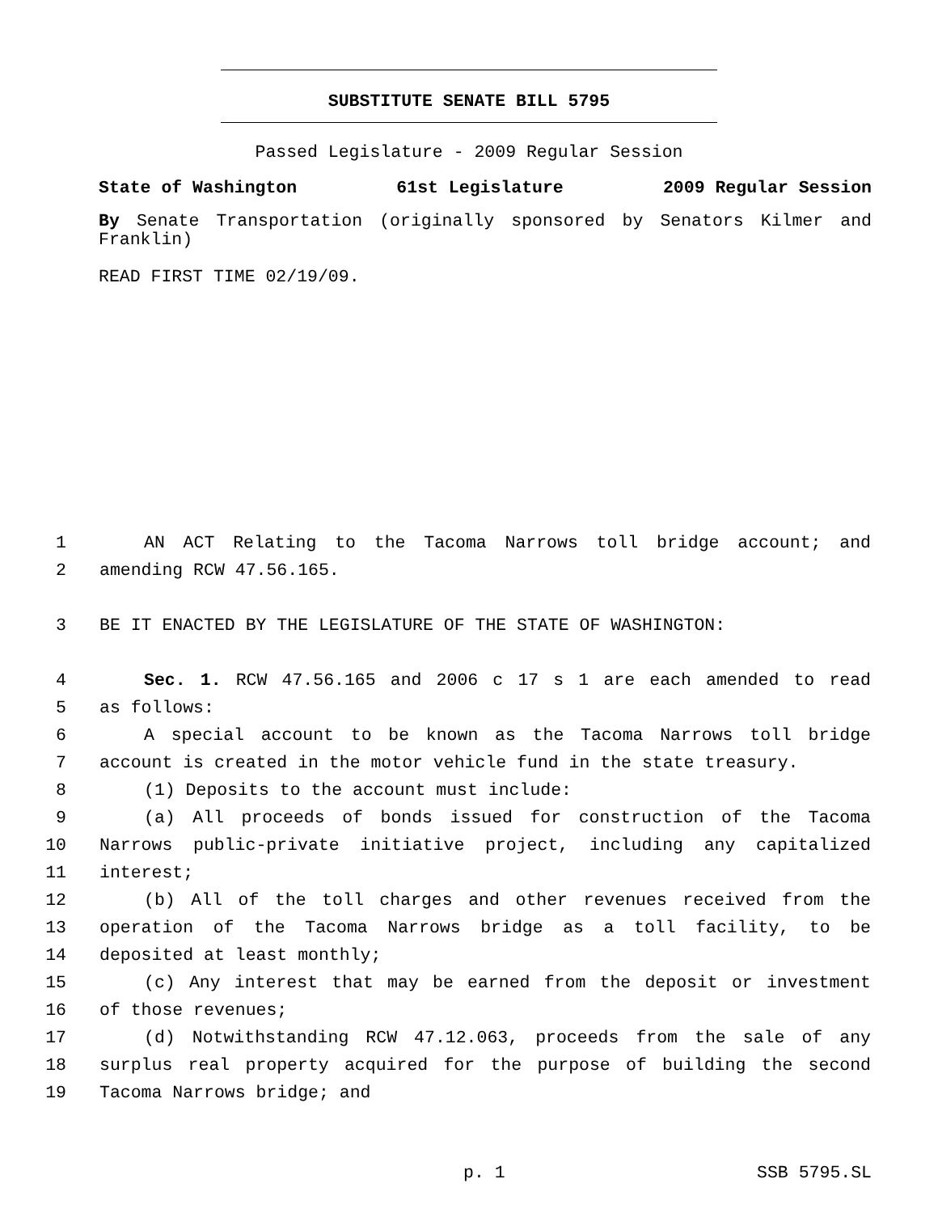SUBSTITUTE SENATE BILL 5795
Passed Legislature - 2009 Regular Session
State of Washington 61st Legislature 2009 Regular Session
By Senate Transportation (originally sponsored by Senators Kilmer and Franklin)
READ FIRST TIME 02/19/09.
1 AN ACT Relating to the Tacoma Narrows toll bridge account; and
2 amending RCW 47.56.165.
3 BE IT ENACTED BY THE LEGISLATURE OF THE STATE OF WASHINGTON:
4 Sec. 1. RCW 47.56.165 and 2006 c 17 s 1 are each amended to read
5 as follows:
6 A special account to be known as the Tacoma Narrows toll bridge
7 account is created in the motor vehicle fund in the state treasury.
8 (1) Deposits to the account must include:
9 (a) All proceeds of bonds issued for construction of the Tacoma
10 Narrows public-private initiative project, including any capitalized
11 interest;
12 (b) All of the toll charges and other revenues received from the
13 operation of the Tacoma Narrows bridge as a toll facility, to be
14 deposited at least monthly;
15 (c) Any interest that may be earned from the deposit or investment
16 of those revenues;
17 (d) Notwithstanding RCW 47.12.063, proceeds from the sale of any
18 surplus real property acquired for the purpose of building the second
19 Tacoma Narrows bridge; and
p. 1 SSB 5795.SL